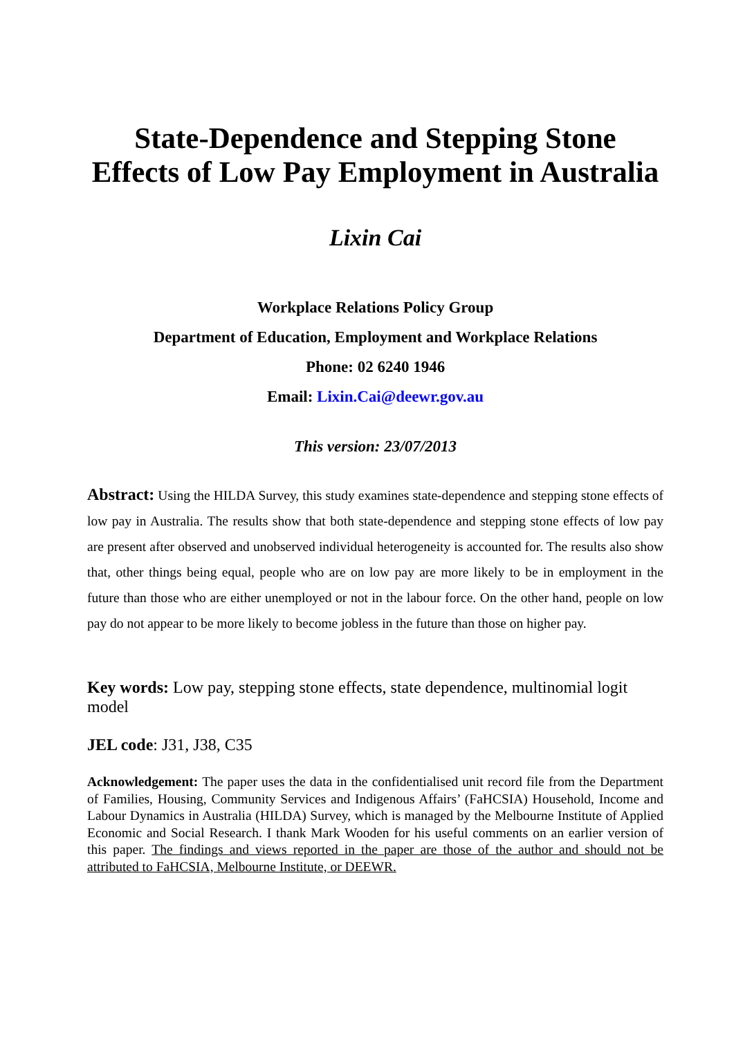State-Dependence and Stepping Stone Effects of Low Pay Employment in Australia
Lixin Cai
Workplace Relations Policy Group
Department of Education, Employment and Workplace Relations
Phone: 02 6240 1946
Email: Lixin.Cai@deewr.gov.au
This version: 23/07/2013
Abstract: Using the HILDA Survey, this study examines state-dependence and stepping stone effects of low pay in Australia. The results show that both state-dependence and stepping stone effects of low pay are present after observed and unobserved individual heterogeneity is accounted for. The results also show that, other things being equal, people who are on low pay are more likely to be in employment in the future than those who are either unemployed or not in the labour force. On the other hand, people on low pay do not appear to be more likely to become jobless in the future than those on higher pay.
Key words: Low pay, stepping stone effects, state dependence, multinomial logit model
JEL code: J31, J38, C35
Acknowledgement: The paper uses the data in the confidentialised unit record file from the Department of Families, Housing, Community Services and Indigenous Affairs’ (FaHCSIA) Household, Income and Labour Dynamics in Australia (HILDA) Survey, which is managed by the Melbourne Institute of Applied Economic and Social Research. I thank Mark Wooden for his useful comments on an earlier version of this paper. The findings and views reported in the paper are those of the author and should not be attributed to FaHCSIA, Melbourne Institute, or DEEWR.